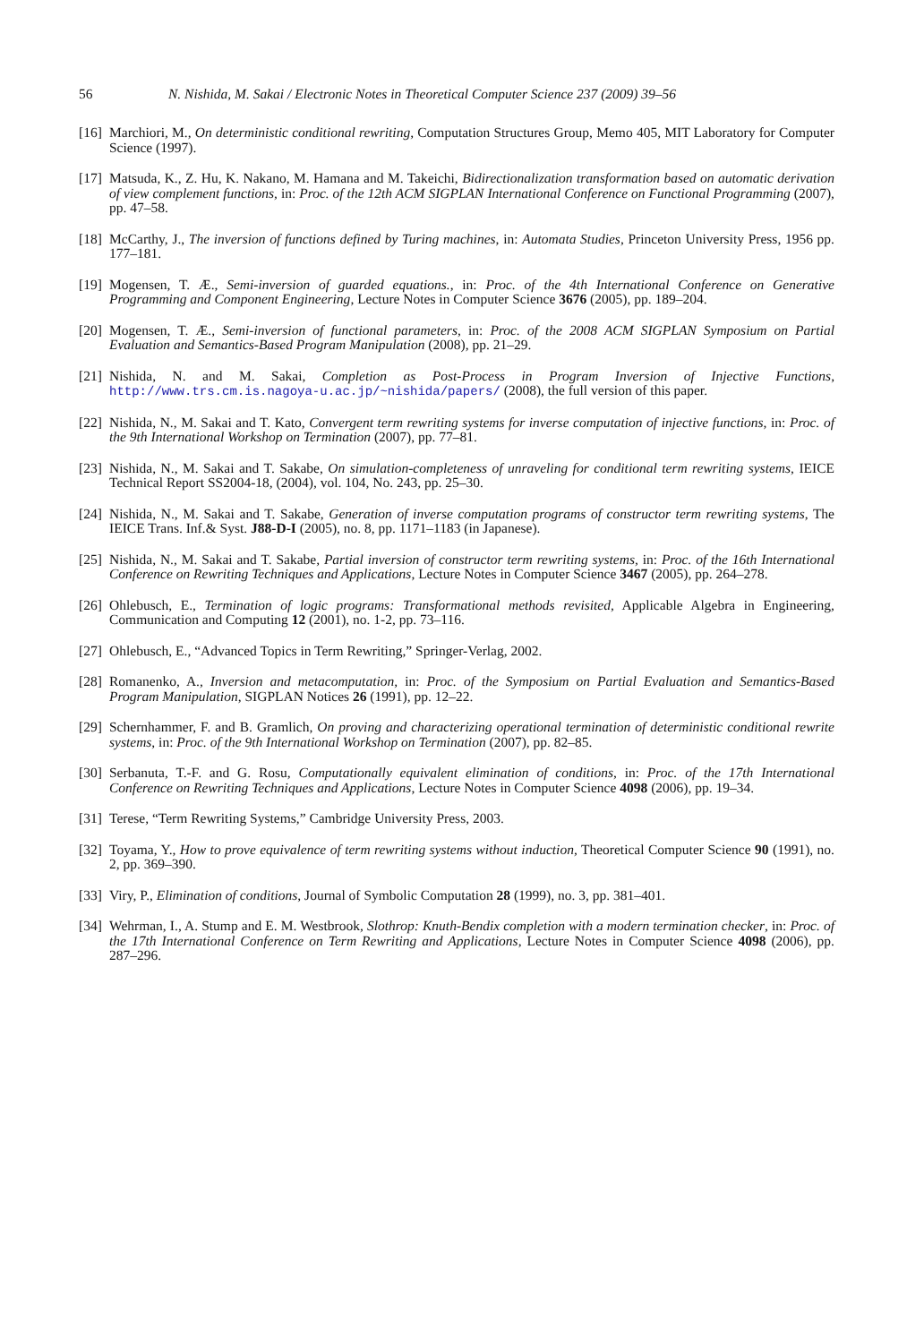56 N. Nishida, M. Sakai / Electronic Notes in Theoretical Computer Science 237 (2009) 39–56
[16] Marchiori, M., On deterministic conditional rewriting, Computation Structures Group, Memo 405, MIT Laboratory for Computer Science (1997).
[17] Matsuda, K., Z. Hu, K. Nakano, M. Hamana and M. Takeichi, Bidirectionalization transformation based on automatic derivation of view complement functions, in: Proc. of the 12th ACM SIGPLAN International Conference on Functional Programming (2007), pp. 47–58.
[18] McCarthy, J., The inversion of functions defined by Turing machines, in: Automata Studies, Princeton University Press, 1956 pp. 177–181.
[19] Mogensen, T. Æ., Semi-inversion of guarded equations., in: Proc. of the 4th International Conference on Generative Programming and Component Engineering, Lecture Notes in Computer Science 3676 (2005), pp. 189–204.
[20] Mogensen, T. Æ., Semi-inversion of functional parameters, in: Proc. of the 2008 ACM SIGPLAN Symposium on Partial Evaluation and Semantics-Based Program Manipulation (2008), pp. 21–29.
[21] Nishida, N. and M. Sakai, Completion as Post-Process in Program Inversion of Injective Functions, http://www.trs.cm.is.nagoya-u.ac.jp/~nishida/papers/ (2008), the full version of this paper.
[22] Nishida, N., M. Sakai and T. Kato, Convergent term rewriting systems for inverse computation of injective functions, in: Proc. of the 9th International Workshop on Termination (2007), pp. 77–81.
[23] Nishida, N., M. Sakai and T. Sakabe, On simulation-completeness of unraveling for conditional term rewriting systems, IEICE Technical Report SS2004-18, (2004), vol. 104, No. 243, pp. 25–30.
[24] Nishida, N., M. Sakai and T. Sakabe, Generation of inverse computation programs of constructor term rewriting systems, The IEICE Trans. Inf.& Syst. J88-D-I (2005), no. 8, pp. 1171–1183 (in Japanese).
[25] Nishida, N., M. Sakai and T. Sakabe, Partial inversion of constructor term rewriting systems, in: Proc. of the 16th International Conference on Rewriting Techniques and Applications, Lecture Notes in Computer Science 3467 (2005), pp. 264–278.
[26] Ohlebusch, E., Termination of logic programs: Transformational methods revisited, Applicable Algebra in Engineering, Communication and Computing 12 (2001), no. 1-2, pp. 73–116.
[27] Ohlebusch, E., “Advanced Topics in Term Rewriting,” Springer-Verlag, 2002.
[28] Romanenko, A., Inversion and metacomputation, in: Proc. of the Symposium on Partial Evaluation and Semantics-Based Program Manipulation, SIGPLAN Notices 26 (1991), pp. 12–22.
[29] Schernhammer, F. and B. Gramlich, On proving and characterizing operational termination of deterministic conditional rewrite systems, in: Proc. of the 9th International Workshop on Termination (2007), pp. 82–85.
[30] Serbanuta, T.-F. and G. Rosu, Computationally equivalent elimination of conditions, in: Proc. of the 17th International Conference on Rewriting Techniques and Applications, Lecture Notes in Computer Science 4098 (2006), pp. 19–34.
[31] Terese, “Term Rewriting Systems,” Cambridge University Press, 2003.
[32] Toyama, Y., How to prove equivalence of term rewriting systems without induction, Theoretical Computer Science 90 (1991), no. 2, pp. 369–390.
[33] Viry, P., Elimination of conditions, Journal of Symbolic Computation 28 (1999), no. 3, pp. 381–401.
[34] Wehrman, I., A. Stump and E. M. Westbrook, Slothrop: Knuth-Bendix completion with a modern termination checker, in: Proc. of the 17th International Conference on Term Rewriting and Applications, Lecture Notes in Computer Science 4098 (2006), pp. 287–296.